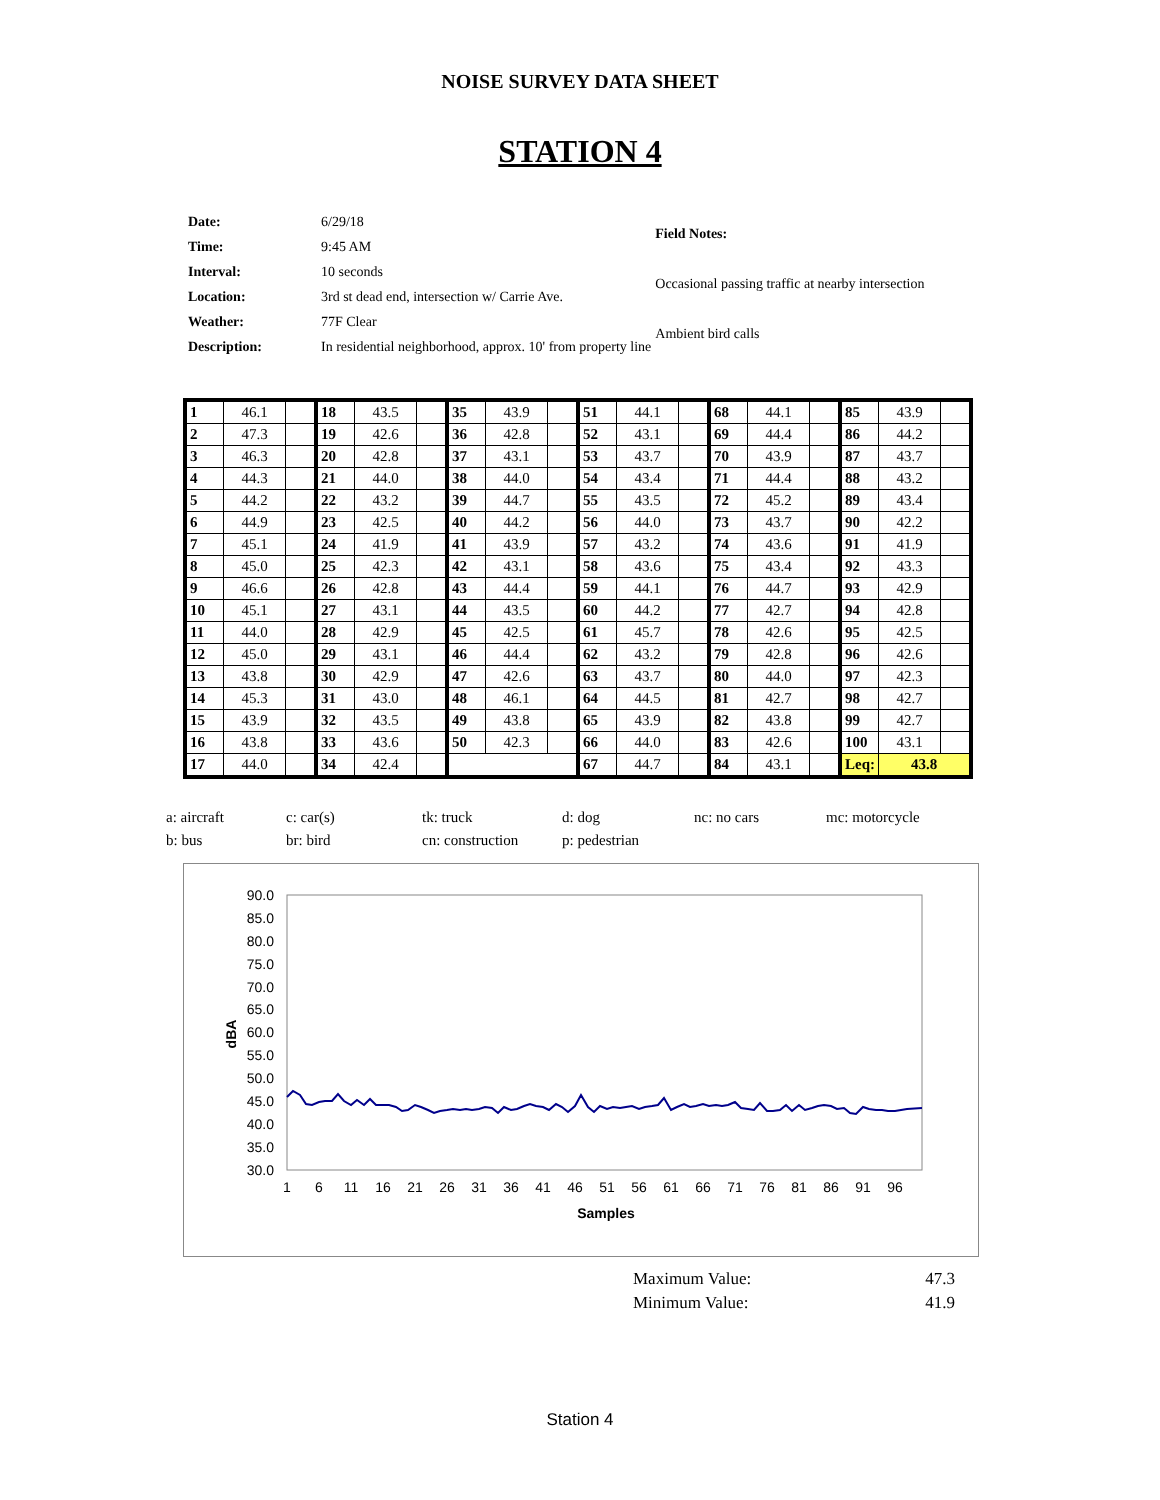NOISE SURVEY DATA SHEET
STATION 4
| Date: | 6/29/18 |
| Time: | 9:45 AM |
| Interval: | 10 seconds |
| Location: | 3rd st dead end, intersection w/ Carrie Ave. |
| Weather: | 77F Clear |
| Description: | In residential neighborhood, approx. 10' from property line |
| Field Notes: |
| Occasional passing traffic at nearby intersection |
| Ambient bird calls |
| 1 | 46.1 | | 18 | 43.5 | | 35 | 43.9 | | 51 | 44.1 | | 68 | 44.1 | | 85 | 43.9 | |
| 2 | 47.3 | | 19 | 42.6 | | 36 | 42.8 | | 52 | 43.1 | | 69 | 44.4 | | 86 | 44.2 | |
| 3 | 46.3 | | 20 | 42.8 | | 37 | 43.1 | | 53 | 43.7 | | 70 | 43.9 | | 87 | 43.7 | |
| 4 | 44.3 | | 21 | 44.0 | | 38 | 44.0 | | 54 | 43.4 | | 71 | 44.4 | | 88 | 43.2 | |
| 5 | 44.2 | | 22 | 43.2 | | 39 | 44.7 | | 55 | 43.5 | | 72 | 45.2 | | 89 | 43.4 | |
| 6 | 44.9 | | 23 | 42.5 | | 40 | 44.2 | | 56 | 44.0 | | 73 | 43.7 | | 90 | 42.2 | |
| 7 | 45.1 | | 24 | 41.9 | | 41 | 43.9 | | 57 | 43.2 | | 74 | 43.6 | | 91 | 41.9 | |
| 8 | 45.0 | | 25 | 42.3 | | 42 | 43.1 | | 58 | 43.6 | | 75 | 43.4 | | 92 | 43.3 | |
| 9 | 46.6 | | 26 | 42.8 | | 43 | 44.4 | | 59 | 44.1 | | 76 | 44.7 | | 93 | 42.9 | |
| 10 | 45.1 | | 27 | 43.1 | | 44 | 43.5 | | 60 | 44.2 | | 77 | 42.7 | | 94 | 42.8 | |
| 11 | 44.0 | | 28 | 42.9 | | 45 | 42.5 | | 61 | 45.7 | | 78 | 42.6 | | 95 | 42.5 | |
| 12 | 45.0 | | 29 | 43.1 | | 46 | 44.4 | | 62 | 43.2 | | 79 | 42.8 | | 96 | 42.6 | |
| 13 | 43.8 | | 30 | 42.9 | | 47 | 42.6 | | 63 | 43.7 | | 80 | 44.0 | | 97 | 42.3 | |
| 14 | 45.3 | | 31 | 43.0 | | 48 | 46.1 | | 64 | 44.5 | | 81 | 42.7 | | 98 | 42.7 | |
| 15 | 43.9 | | 32 | 43.5 | | 49 | 43.8 | | 65 | 43.9 | | 82 | 43.8 | | 99 | 42.7 | |
| 16 | 43.8 | | 33 | 43.6 | | 50 | 42.3 | | 66 | 44.0 | | 83 | 42.6 | | 100 | 43.1 | |
| 17 | 44.0 | | 34 | 42.4 | | | | | 67 | 44.7 | | 84 | 43.1 | | Leq: | 43.8 | |
a: aircraft
c: car(s)
tk: truck
d: dog
nc: no cars
mc: motorcycle
b: bus
br: bird
cn: construction
p: pedestrian
90.0
85.0
80.0
75.0
70.0
65.0
60.0
55.0
50.0
45.0
40.0
35.0
30.0
dBA
1
6
11
16
21
26
31
36
41
46
51
56
61
66
71
76
81
86
91
96
Samples
Maximum Value: 47.3
Minimum Value: 41.9
Station 4